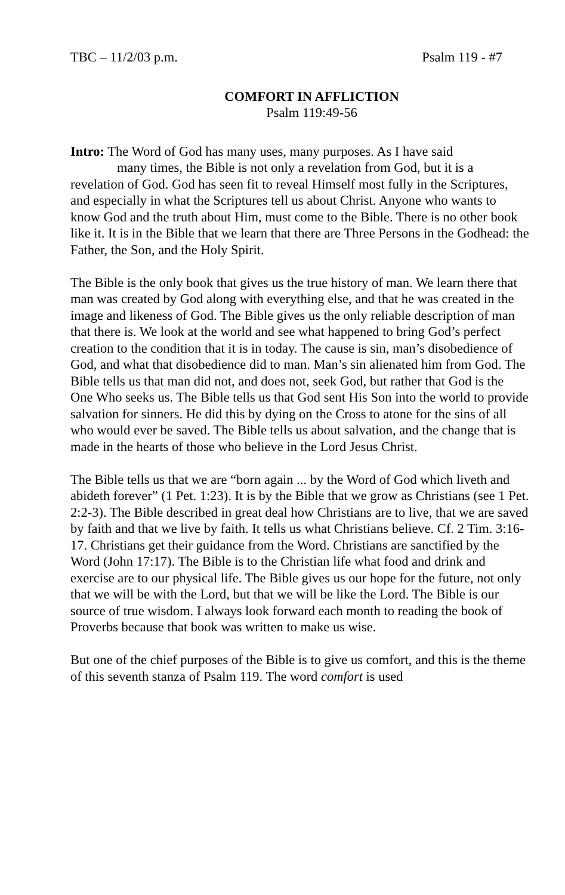TBC – 11/2/03 p.m. Psalm 119 - #7
COMFORT IN AFFLICTION
Psalm 119:49-56
Intro: The Word of God has many uses, many purposes. As I have said
many times, the Bible is not only a revelation from God, but it is a
revelation of God. God has seen fit to reveal Himself most fully in the Scriptures, and especially in what the Scriptures tell us about Christ. Anyone who wants to know God and the truth about Him, must come to the Bible. There is no other book like it. It is in the Bible that we learn that there are Three Persons in the Godhead: the Father, the Son, and the Holy Spirit.
The Bible is the only book that gives us the true history of man. We learn there that man was created by God along with everything else, and that he was created in the image and likeness of God. The Bible gives us the only reliable description of man that there is. We look at the world and see what happened to bring God’s perfect creation to the condition that it is in today. The cause is sin, man’s disobedience of God, and what that disobedience did to man. Man’s sin alienated him from God. The Bible tells us that man did not, and does not, seek God, but rather that God is the One Who seeks us. The Bible tells us that God sent His Son into the world to provide salvation for sinners. He did this by dying on the Cross to atone for the sins of all who would ever be saved. The Bible tells us about salvation, and the change that is made in the hearts of those who believe in the Lord Jesus Christ.
The Bible tells us that we are “born again ... by the Word of God which liveth and abideth forever” (1 Pet. 1:23). It is by the Bible that we grow as Christians (see 1 Pet. 2:2-3). The Bible described in great deal how Christians are to live, that we are saved by faith and that we live by faith. It tells us what Christians believe. Cf. 2 Tim. 3:16-17. Christians get their guidance from the Word. Christians are sanctified by the Word (John 17:17). The Bible is to the Christian life what food and drink and exercise are to our physical life. The Bible gives us our hope for the future, not only that we will be with the Lord, but that we will be like the Lord. The Bible is our source of true wisdom. I always look forward each month to reading the book of Proverbs because that book was written to make us wise.
But one of the chief purposes of the Bible is to give us comfort, and this is the theme of this seventh stanza of Psalm 119. The word comfort is used